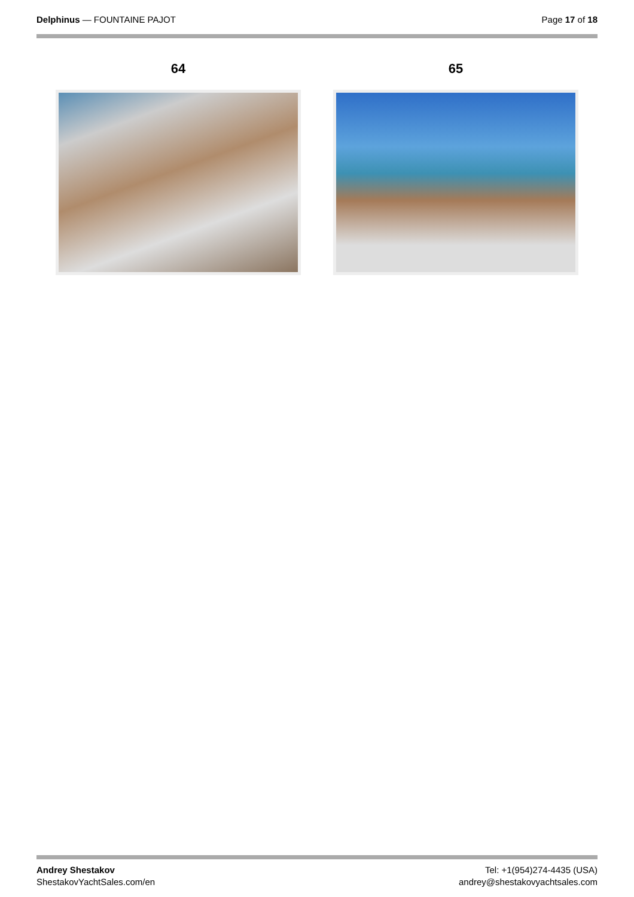Delphinus — FOUNTAINE PAJOT Page 17 of 18
64 65
Andrey Shestakov
ShestakovYachtSales.com/en
Tel: +1(954)274-4435 (USA)
andrey@shestakovyachtsales.com